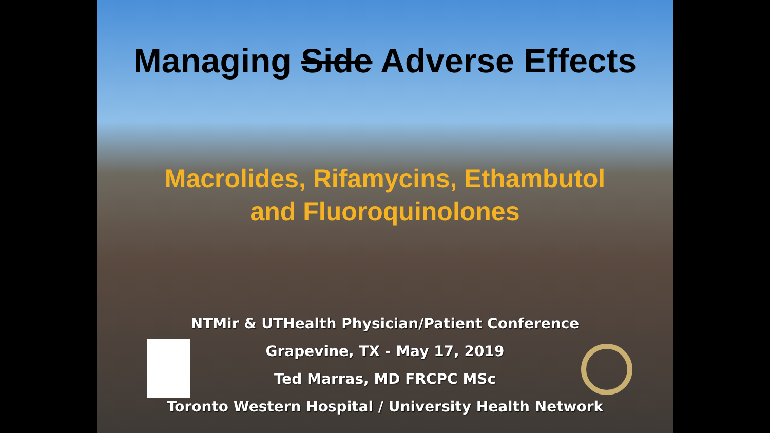Managing Side Adverse Effects
Macrolides, Rifamycins, Ethambutol
and Fluoroquinolones
NTMir & UTHealth Physician/Patient Conference
Grapevine, TX - May 17, 2019
Ted Marras, MD FRCPC MSc
Toronto Western Hospital / University Health Network